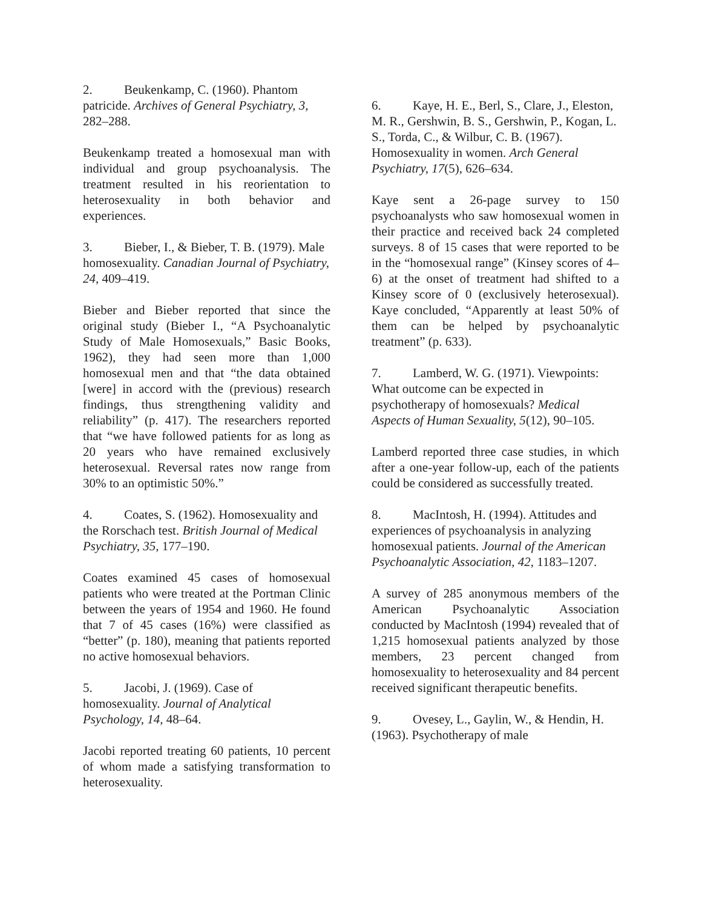2. Beukenkamp, C. (1960). Phantom patricide. Archives of General Psychiatry, 3, 282–288.
Beukenkamp treated a homosexual man with individual and group psychoanalysis. The treatment resulted in his reorientation to heterosexuality in both behavior and experiences.
3. Bieber, I., & Bieber, T. B. (1979). Male homosexuality. Canadian Journal of Psychiatry, 24, 409–419.
Bieber and Bieber reported that since the original study (Bieber I., “A Psychoanalytic Study of Male Homosexuals,” Basic Books, 1962), they had seen more than 1,000 homosexual men and that “the data obtained [were] in accord with the (previous) research findings, thus strengthening validity and reliability” (p. 417). The researchers reported that “we have followed patients for as long as 20 years who have remained exclusively heterosexual. Reversal rates now range from 30% to an optimistic 50%.”
4. Coates, S. (1962). Homosexuality and the Rorschach test. British Journal of Medical Psychiatry, 35, 177–190.
Coates examined 45 cases of homosexual patients who were treated at the Portman Clinic between the years of 1954 and 1960. He found that 7 of 45 cases (16%) were classified as “better” (p. 180), meaning that patients reported no active homosexual behaviors.
5. Jacobi, J. (1969). Case of homosexuality. Journal of Analytical Psychology, 14, 48–64.
Jacobi reported treating 60 patients, 10 percent of whom made a satisfying transformation to heterosexuality.
6. Kaye, H. E., Berl, S., Clare, J., Eleston, M. R., Gershwin, B. S., Gershwin, P., Kogan, L. S., Torda, C., & Wilbur, C. B. (1967). Homosexuality in women. Arch General Psychiatry, 17(5), 626–634.
Kaye sent a 26-page survey to 150 psychoanalysts who saw homosexual women in their practice and received back 24 completed surveys. 8 of 15 cases that were reported to be in the “homosexual range” (Kinsey scores of 4–6) at the onset of treatment had shifted to a Kinsey score of 0 (exclusively heterosexual). Kaye concluded, “Apparently at least 50% of them can be helped by psychoanalytic treatment” (p. 633).
7. Lamberd, W. G. (1971). Viewpoints: What outcome can be expected in psychotherapy of homosexuals? Medical Aspects of Human Sexuality, 5(12), 90–105.
Lamberd reported three case studies, in which after a one-year follow-up, each of the patients could be considered as successfully treated.
8. MacIntosh, H. (1994). Attitudes and experiences of psychoanalysis in analyzing homosexual patients. Journal of the American Psychoanalytic Association, 42, 1183–1207.
A survey of 285 anonymous members of the American Psychoanalytic Association conducted by MacIntosh (1994) revealed that of 1,215 homosexual patients analyzed by those members, 23 percent changed from homosexuality to heterosexuality and 84 percent received significant therapeutic benefits.
9. Ovesey, L., Gaylin, W., & Hendin, H. (1963). Psychotherapy of male